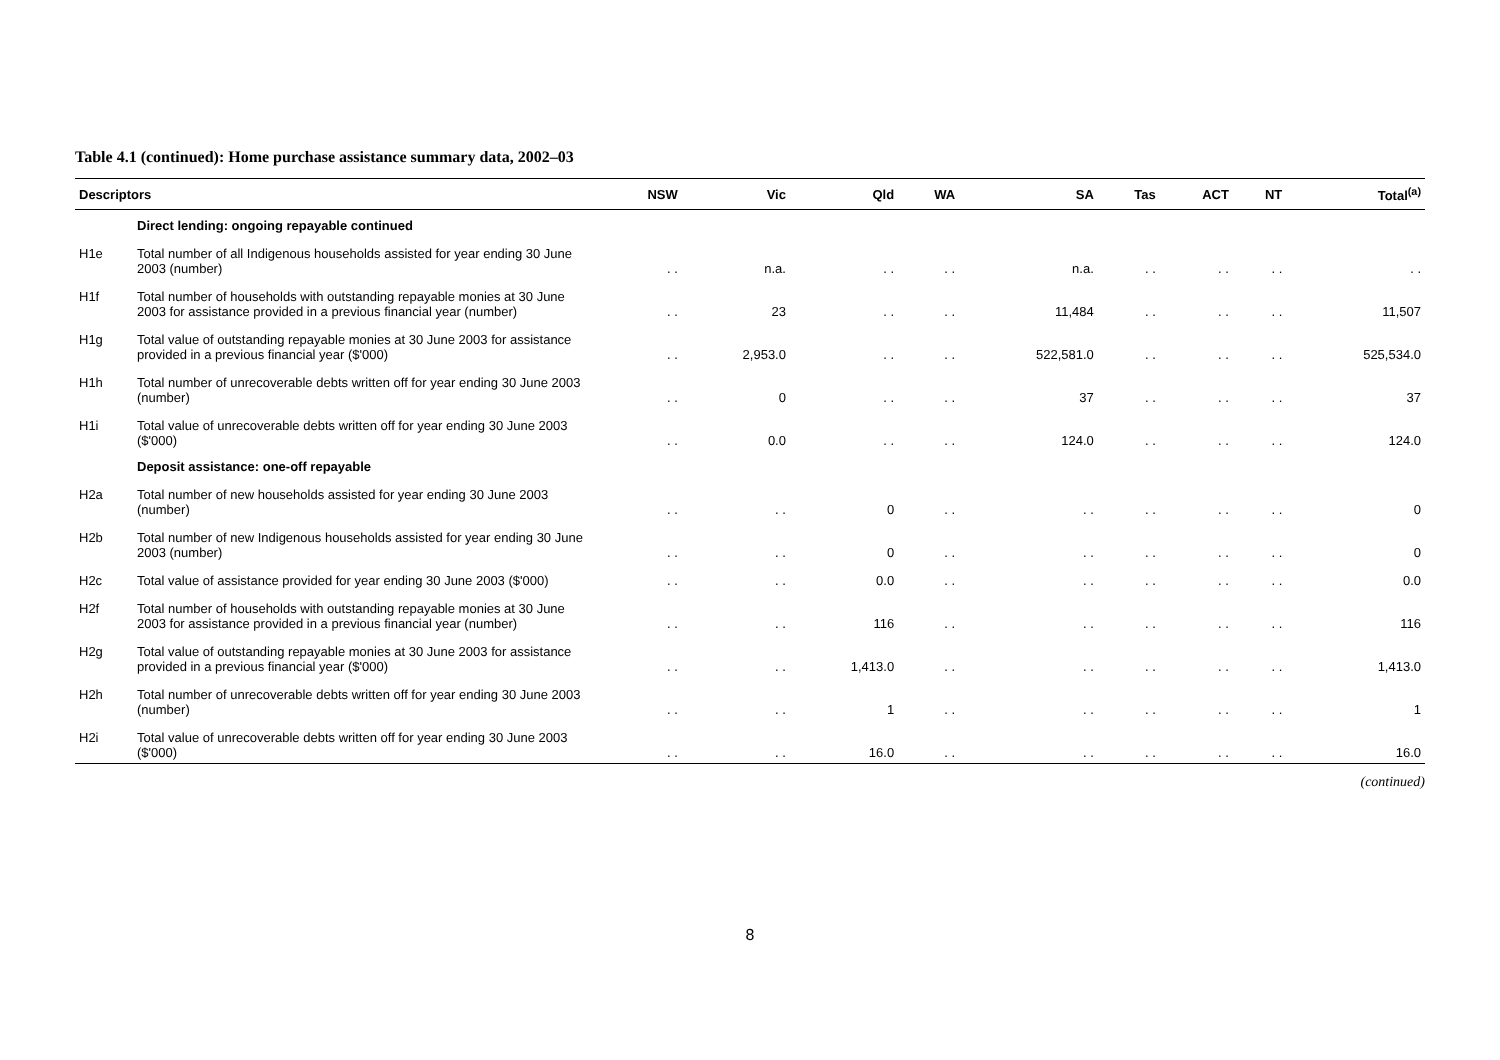Table 4.1 (continued): Home purchase assistance summary data, 2002–03
| Descriptors | | NSW | Vic | Qld | WA | SA | Tas | ACT | NT | Total<sup>(a)</sup> |
| --- | --- | --- | --- | --- | --- | --- | --- | --- | --- | --- |
| | Direct lending: ongoing repayable continued | | | | | | | | | |
| H1e | Total number of all Indigenous households assisted for year ending 30 June 2003 (number) | . . | n.a. | . . | . . | n.a. | . . | . . | . . | . . |
| H1f | Total number of households with outstanding repayable monies at 30 June 2003 for assistance provided in a previous financial year (number) | . . | 23 | . . | . . | 11,484 | . . | . . | . . | 11,507 |
| H1g | Total value of outstanding repayable monies at 30 June 2003 for assistance provided in a previous financial year ($'000) | . . | 2,953.0 | . . | . . | 522,581.0 | . . | . . | . . | 525,534.0 |
| H1h | Total number of unrecoverable debts written off for year ending 30 June 2003 (number) | . . | 0 | . . | . . | 37 | . . | . . | . . | 37 |
| H1i | Total value of unrecoverable debts written off for year ending 30 June 2003 ($'000) | . . | 0.0 | . . | . . | 124.0 | . . | . . | . . | 124.0 |
| | Deposit assistance: one-off repayable | | | | | | | | | |
| H2a | Total number of new households assisted for year ending 30 June 2003 (number) | . . | . . | 0 | . . | . . | . . | . . | . . | 0 |
| H2b | Total number of new Indigenous households assisted for year ending 30 June 2003 (number) | . . | . . | 0 | . . | . . | . . | . . | . . | 0 |
| H2c | Total value of assistance provided for year ending 30 June 2003 ($'000) | . . | . . | 0.0 | . . | . . | . . | . . | . . | 0.0 |
| H2f | Total number of households with outstanding repayable monies at 30 June 2003 for assistance provided in a previous financial year (number) | . . | . . | 116 | . . | . . | . . | . . | . . | 116 |
| H2g | Total value of outstanding repayable monies at 30 June 2003 for assistance provided in a previous financial year ($'000) | . . | . . | 1,413.0 | . . | . . | . . | . . | . . | 1,413.0 |
| H2h | Total number of unrecoverable debts written off for year ending 30 June 2003 (number) | . . | . . | 1 | . . | . . | . . | . . | . . | 1 |
| H2i | Total value of unrecoverable debts written off for year ending 30 June 2003 ($'000) | . . | . . | 16.0 | . . | . . | . . | . . | . . | 16.0 |
(continued)
8